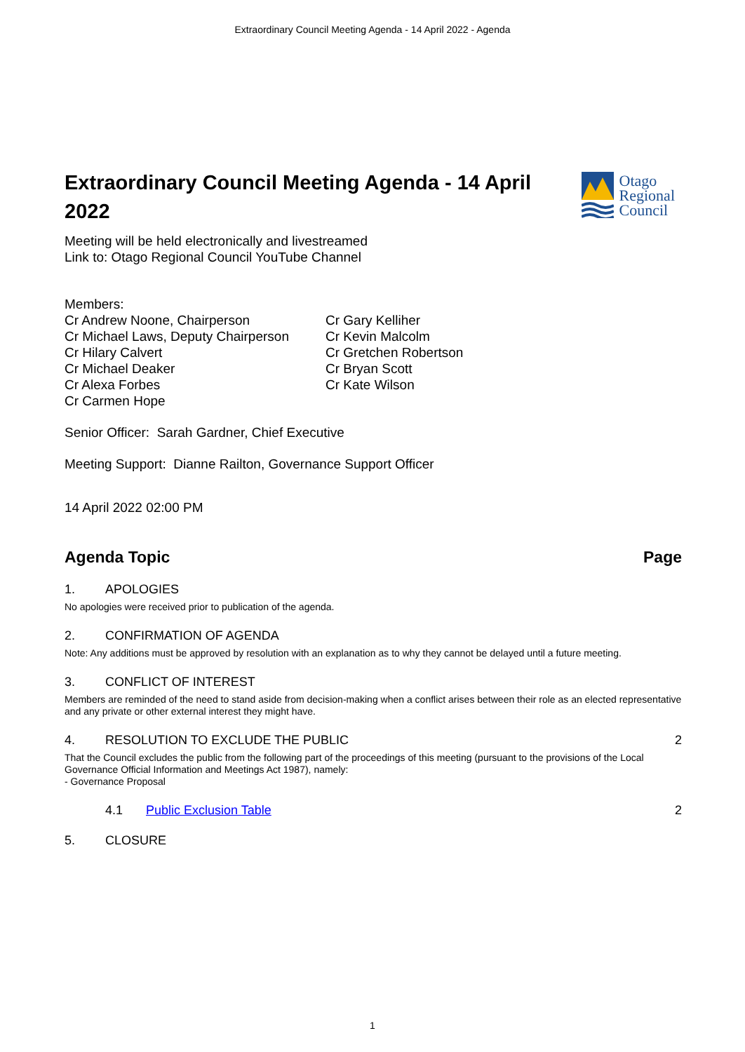Extraordinary Council Meeting Agenda - 14 April 2022 - Agenda
Otago
Regional
Council
Extraordinary Council Meeting Agenda - 14 April 2022
Meeting will be held electronically and livestreamed
Link to: Otago Regional Council YouTube Channel
Members:
Cr Andrew Noone, Chairperson
Cr Michael Laws, Deputy Chairperson
Cr Hilary Calvert
Cr Michael Deaker
Cr Alexa Forbes
Cr Carmen Hope
Cr Gary Kelliher
Cr Kevin Malcolm
Cr Gretchen Robertson
Cr Bryan Scott
Cr Kate Wilson
Senior Officer: Sarah Gardner, Chief Executive
Meeting Support: Dianne Railton, Governance Support Officer
14 April 2022 02:00 PM
Agenda Topic Page
1. APOLOGIES
No apologies were received prior to publication of the agenda.
2. CONFIRMATION OF AGENDA
Note: Any additions must be approved by resolution with an explanation as to why they cannot be delayed until a future meeting.
3. CONFLICT OF INTEREST
Members are reminded of the need to stand aside from decision-making when a conflict arises between their role as an elected representative and any private or other external interest they might have.
4. RESOLUTION TO EXCLUDE THE PUBLIC 2
That the Council excludes the public from the following part of the proceedings of this meeting (pursuant to the provisions of the Local Governance Official Information and Meetings Act 1987), namely:
- Governance Proposal
4.1 Public Exclusion Table 2
5. CLOSURE
1